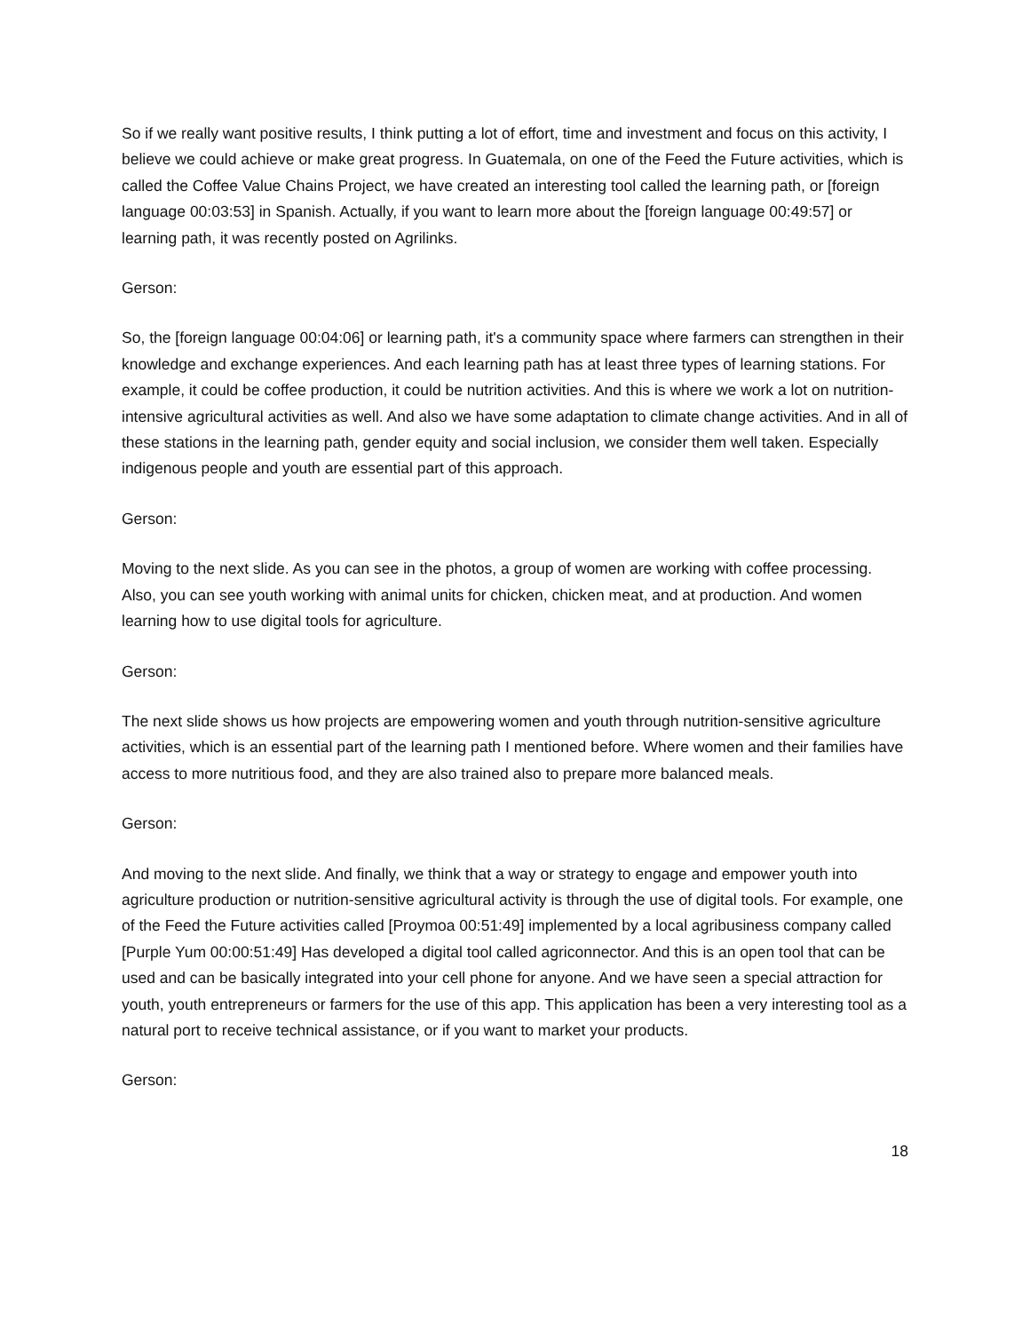So if we really want positive results, I think putting a lot of effort, time and investment and focus on this activity, I believe we could achieve or make great progress. In Guatemala, on one of the Feed the Future activities, which is called the Coffee Value Chains Project, we have created an interesting tool called the learning path, or [foreign language 00:03:53] in Spanish. Actually, if you want to learn more about the [foreign language 00:49:57] or learning path, it was recently posted on Agrilinks.
Gerson:
So, the [foreign language 00:04:06] or learning path, it's a community space where farmers can strengthen in their knowledge and exchange experiences. And each learning path has at least three types of learning stations. For example, it could be coffee production, it could be nutrition activities. And this is where we work a lot on nutrition-intensive agricultural activities as well. And also we have some adaptation to climate change activities. And in all of these stations in the learning path, gender equity and social inclusion, we consider them well taken. Especially indigenous people and youth are essential part of this approach.
Gerson:
Moving to the next slide. As you can see in the photos, a group of women are working with coffee processing. Also, you can see youth working with animal units for chicken, chicken meat, and at production. And women learning how to use digital tools for agriculture.
Gerson:
The next slide shows us how projects are empowering women and youth through nutrition-sensitive agriculture activities, which is an essential part of the learning path I mentioned before. Where women and their families have access to more nutritious food, and they are also trained also to prepare more balanced meals.
Gerson:
And moving to the next slide. And finally, we think that a way or strategy to engage and empower youth into agriculture production or nutrition-sensitive agricultural activity is through the use of digital tools. For example, one of the Feed the Future activities called [Proymoa 00:51:49] implemented by a local agribusiness company called [Purple Yum 00:00:51:49] Has developed a digital tool called agriconnector. And this is an open tool that can be used and can be basically integrated into your cell phone for anyone. And we have seen a special attraction for youth, youth entrepreneurs or farmers for the use of this app. This application has been a very interesting tool as a natural port to receive technical assistance, or if you want to market your products.
Gerson:
18